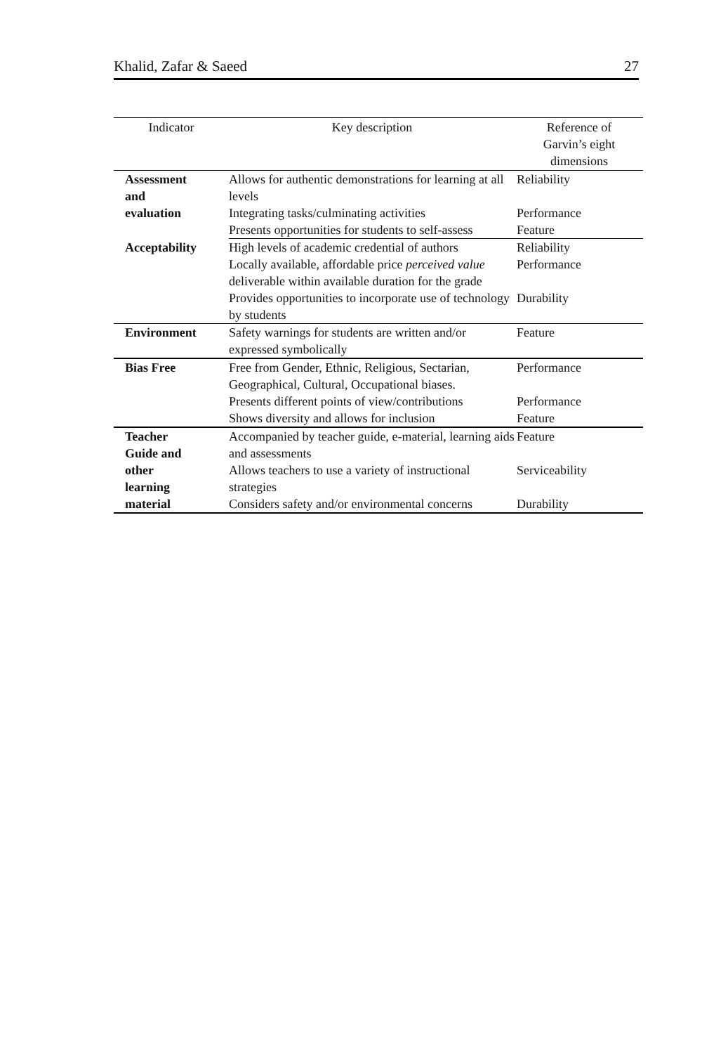Khalid, Zafar & Saeed 27
| Indicator | Key description | Reference of Garvin’s eight dimensions |
| --- | --- | --- |
| Assessment and evaluation | Allows for authentic demonstrations for learning at all levels | Reliability |
| | Integrating tasks/culminating activities | Performance |
| | Presents opportunities for students to self-assess | Feature |
| Acceptability | High levels of academic credential of authors | Reliability |
| | Locally available, affordable price perceived value deliverable within available duration for the grade | Performance |
| | Provides opportunities to incorporate use of technology by students | Durability |
| Environment | Safety warnings for students are written and/or expressed symbolically | Feature |
| Bias Free | Free from Gender, Ethnic, Religious, Sectarian, Geographical, Cultural, Occupational biases. | Performance |
| | Presents different points of view/contributions | Performance |
| | Shows diversity and allows for inclusion | Feature |
| Teacher Guide and other learning material | Accompanied by teacher guide, e-material, learning aids and assessments | Feature |
| | Allows teachers to use a variety of instructional strategies | Serviceability |
| | Considers safety and/or environmental concerns | Durability |